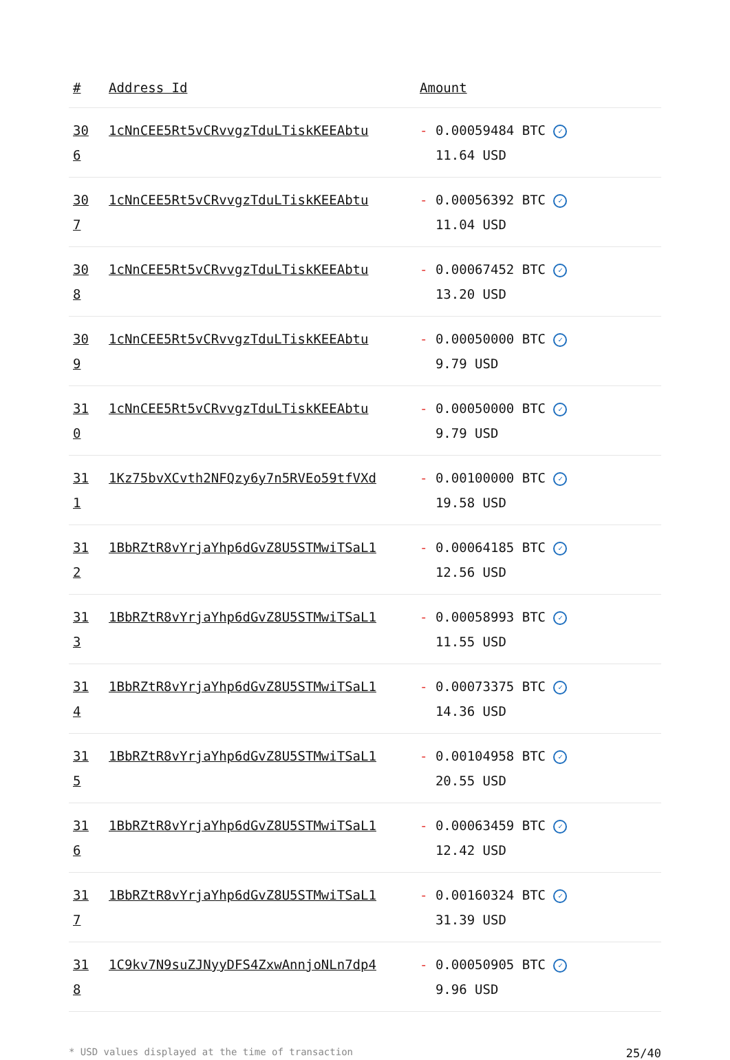| # | Address Id | Amount |
| --- | --- | --- |
| 30 6 | 1cNnCEE5Rt5vCRvvgzTduLTiskKEEAbtu | - 0.00059484 BTC ✓ 11.64 USD |
| 30 7 | 1cNnCEE5Rt5vCRvvgzTduLTiskKEEAbtu | - 0.00056392 BTC ✓ 11.04 USD |
| 30 8 | 1cNnCEE5Rt5vCRvvgzTduLTiskKEEAbtu | - 0.00067452 BTC ✓ 13.20 USD |
| 30 9 | 1cNnCEE5Rt5vCRvvgzTduLTiskKEEAbtu | - 0.00050000 BTC ✓ 9.79 USD |
| 31 0 | 1cNnCEE5Rt5vCRvvgzTduLTiskKEEAbtu | - 0.00050000 BTC ✓ 9.79 USD |
| 31 1 | 1Kz75bvXCvth2NFQzy6y7n5RVEo59tfVXd | - 0.00100000 BTC ✓ 19.58 USD |
| 31 2 | 1BbRZtR8vYrjaYhp6dGvZ8U5STMwiTSaL1 | - 0.00064185 BTC ✓ 12.56 USD |
| 31 3 | 1BbRZtR8vYrjaYhp6dGvZ8U5STMwiTSaL1 | - 0.00058993 BTC ✓ 11.55 USD |
| 31 4 | 1BbRZtR8vYrjaYhp6dGvZ8U5STMwiTSaL1 | - 0.00073375 BTC ✓ 14.36 USD |
| 31 5 | 1BbRZtR8vYrjaYhp6dGvZ8U5STMwiTSaL1 | - 0.00104958 BTC ✓ 20.55 USD |
| 31 6 | 1BbRZtR8vYrjaYhp6dGvZ8U5STMwiTSaL1 | - 0.00063459 BTC ✓ 12.42 USD |
| 31 7 | 1BbRZtR8vYrjaYhp6dGvZ8U5STMwiTSaL1 | - 0.00160324 BTC ✓ 31.39 USD |
| 31 8 | 1C9kv7N9suZJNyyDFS4ZxwAnnjoNLn7dp4 | - 0.00050905 BTC ✓ 9.96 USD |
* USD values displayed at the time of transaction 25/40